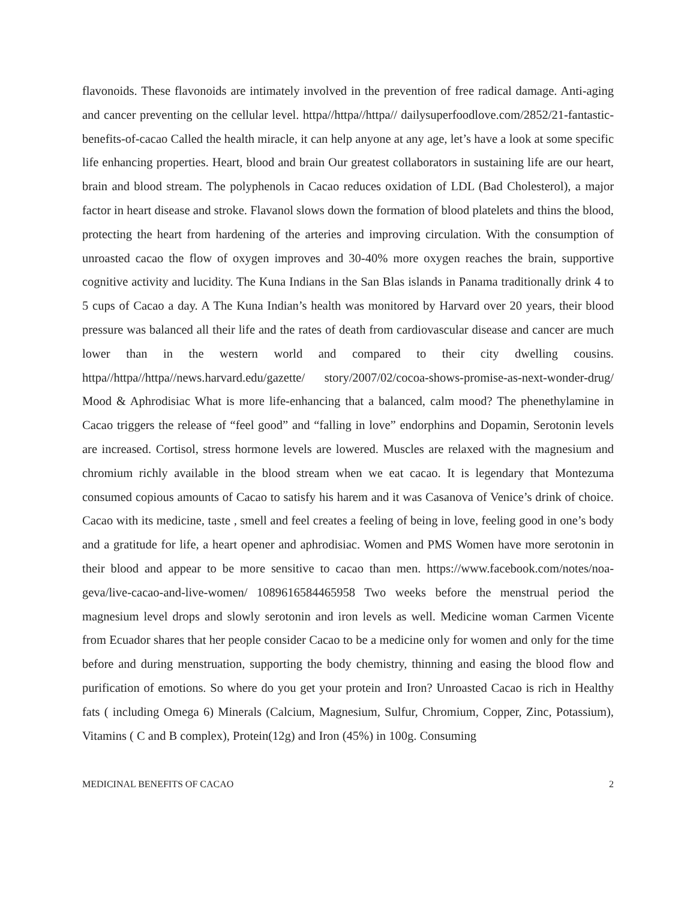flavonoids. These flavonoids are intimately involved in the prevention of free radical damage. Anti-aging and cancer preventing on the cellular level. httpa//httpa//httpa// dailysuperfoodlove.com/2852/21-fantastic-benefits-of-cacao Called the health miracle, it can help anyone at any age, let’s have a look at some specific life enhancing properties. Heart, blood and brain Our greatest collaborators in sustaining life are our heart, brain and blood stream. The polyphenols in Cacao reduces oxidation of LDL (Bad Cholesterol), a major factor in heart disease and stroke. Flavanol slows down the formation of blood platelets and thins the blood, protecting the heart from hardening of the arteries and improving circulation. With the consumption of unroasted cacao the flow of oxygen improves and 30-40% more oxygen reaches the brain, supportive cognitive activity and lucidity. The Kuna Indians in the San Blas islands in Panama traditionally drink 4 to 5 cups of Cacao a day. A The Kuna Indian’s health was monitored by Harvard over 20 years, their blood pressure was balanced all their life and the rates of death from cardiovascular disease and cancer are much lower than in the western world and compared to their city dwelling cousins. httpa//httpa//httpa//news.harvard.edu/gazette/ story/2007/02/cocoa-shows-promise-as-next-wonder-drug/ Mood & Aphrodisiac What is more life-enhancing that a balanced, calm mood? The phenethylamine in Cacao triggers the release of “feel good” and “falling in love” endorphins and Dopamin, Serotonin levels are increased. Cortisol, stress hormone levels are lowered. Muscles are relaxed with the magnesium and chromium richly available in the blood stream when we eat cacao. It is legendary that Montezuma consumed copious amounts of Cacao to satisfy his harem and it was Casanova of Venice’s drink of choice. Cacao with its medicine, taste , smell and feel creates a feeling of being in love, feeling good in one’s body and a gratitude for life, a heart opener and aphrodisiac. Women and PMS Women have more serotonin in their blood and appear to be more sensitive to cacao than men. https://www.facebook.com/notes/noa-geva/live-cacao-and-live-women/ 1089616584465958 Two weeks before the menstrual period the magnesium level drops and slowly serotonin and iron levels as well. Medicine woman Carmen Vicente from Ecuador shares that her people consider Cacao to be a medicine only for women and only for the time before and during menstruation, supporting the body chemistry, thinning and easing the blood flow and purification of emotions. So where do you get your protein and Iron? Unroasted Cacao is rich in Healthy fats ( including Omega 6) Minerals (Calcium, Magnesium, Sulfur, Chromium, Copper, Zinc, Potassium), Vitamins ( C and B complex), Protein(12g) and Iron (45%) in 100g. Consuming
MEDICINAL BENEFITS OF CACAO 2